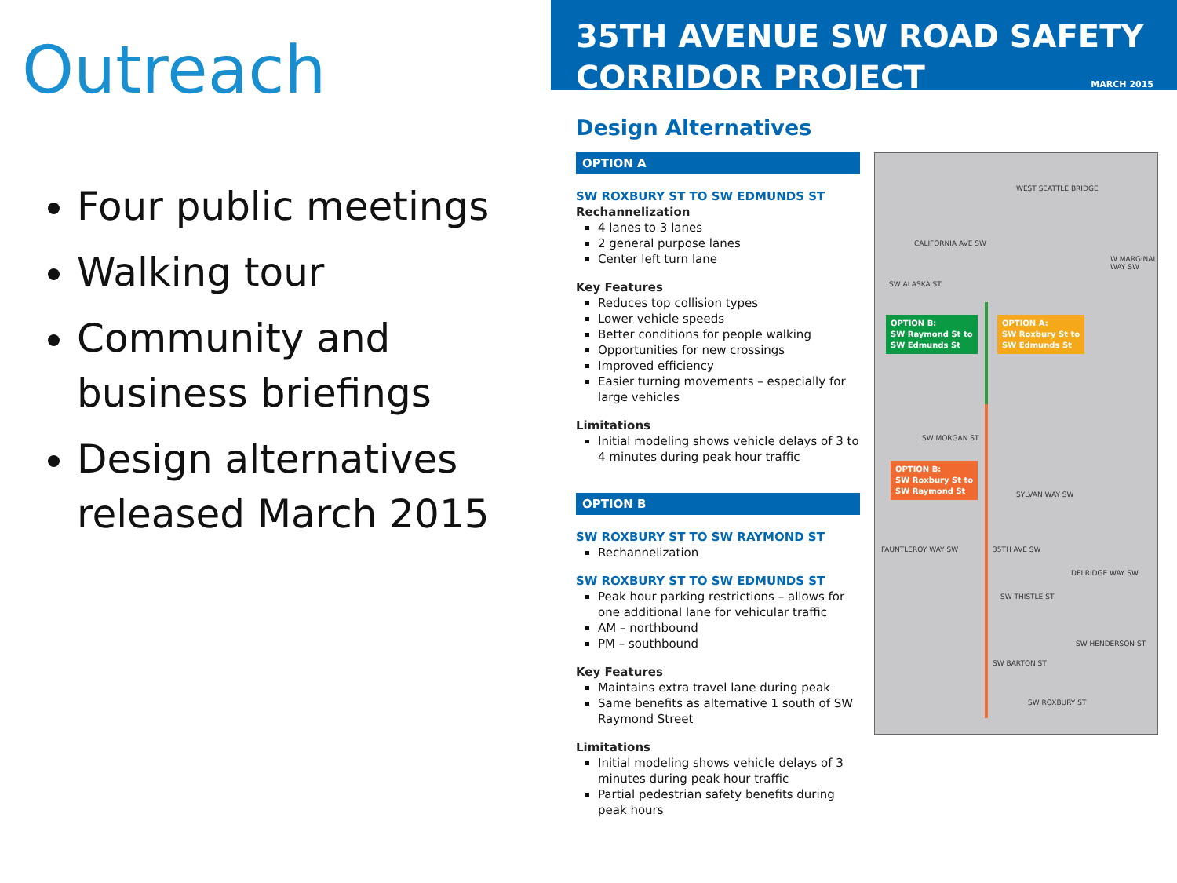Outreach
Four public meetings
Walking tour
Community and business briefings
Design alternatives released March 2015
35TH AVENUE SW ROAD SAFETY CORRIDOR PROJECT
MARCH 2015
Design Alternatives
OPTION A
SW ROXBURY ST TO SW EDMUNDS ST
Rechannelization
4 lanes to 3 lanes
2 general purpose lanes
Center left turn lane
Key Features
Reduces top collision types
Lower vehicle speeds
Better conditions for people walking
Opportunities for new crossings
Improved efficiency
Easier turning movements – especially for large vehicles
Limitations
Initial modeling shows vehicle delays of 3 to 4 minutes during peak hour traffic
OPTION B
SW ROXBURY ST TO SW RAYMOND ST
Rechannelization
SW ROXBURY ST TO SW EDMUNDS ST
Peak hour parking restrictions – allows for one additional lane for vehicular traffic
AM – northbound
PM – southbound
Key Features
Maintains extra travel lane during peak
Same benefits as alternative 1 south of SW Raymond Street
Limitations
Initial modeling shows vehicle delays of 3 minutes during peak hour traffic
Partial pedestrian safety benefits during peak hours
WEST SEATTLE BRIDGE
SW ALASKA ST
OPTION B:
SW Raymond St to
SW Edmunds St
OPTION A:
SW Roxbury St to
SW Edmunds St
SW MORGAN ST
OPTION B:
SW Roxbury St to
SW Raymond St
SW THISTLE ST
SW HENDERSON ST
SW BARTON ST
SW ROXBURY ST
CALIFORNIA AVE SW
W MARGINAL WAY SW
SYLVAN WAY SW
FAUNTLEROY WAY SW 35TH AVE SW
DELRIDGE WAY SW